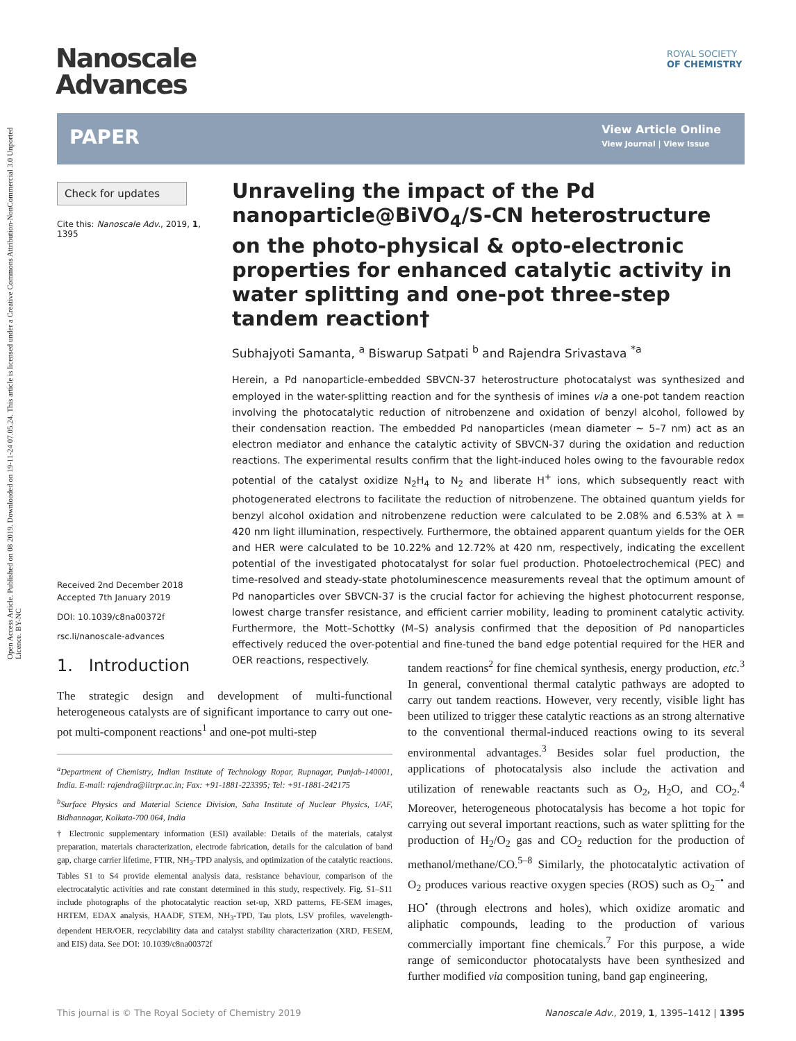Open Access Article. Published on 08 2019. Downloaded on 19-11-24 07.05.24. This article is licensed under a Creative Commons Attribution-NonCommercial 3.0 Unported Licence. BY-NC
Nanoscale
Advances
ROYAL SOCIETY
OF CHEMISTRY
PAPER
View Article Online
View Journal | View Issue
Check for updates
Cite this: Nanoscale Adv., 2019, 1, 1395
Received 2nd December 2018
Accepted 7th January 2019
DOI: 10.1039/c8na00372f
rsc.li/nanoscale-advances
Unraveling the impact of the Pd nanoparticle@BiVO<sub>4</sub>/S-CN heterostructure on the photo-physical & opto-electronic properties for enhanced catalytic activity in water splitting and one-pot three-step tandem reaction†
Subhajyoti Samanta, <sup>a</sup> Biswarup Satpati <sup>b</sup> and Rajendra Srivastava <sup>*a</sup>
Herein, a Pd nanoparticle-embedded SBVCN-37 heterostructure photocatalyst was synthesized and employed in the water-splitting reaction and for the synthesis of imines via a one-pot tandem reaction involving the photocatalytic reduction of nitrobenzene and oxidation of benzyl alcohol, followed by their condensation reaction. The embedded Pd nanoparticles (mean diameter ∼ 5–7 nm) act as an electron mediator and enhance the catalytic activity of SBVCN-37 during the oxidation and reduction reactions. The experimental results confirm that the light-induced holes owing to the favourable redox potential of the catalyst oxidize N<sub>2</sub>H<sub>4</sub> to N<sub>2</sub> and liberate H<sup>+</sup> ions, which subsequently react with photogenerated electrons to facilitate the reduction of nitrobenzene. The obtained quantum yields for benzyl alcohol oxidation and nitrobenzene reduction were calculated to be 2.08% and 6.53% at λ = 420 nm light illumination, respectively. Furthermore, the obtained apparent quantum yields for the OER and HER were calculated to be 10.22% and 12.72% at 420 nm, respectively, indicating the excellent potential of the investigated photocatalyst for solar fuel production. Photoelectrochemical (PEC) and time-resolved and steady-state photoluminescence measurements reveal that the optimum amount of Pd nanoparticles over SBVCN-37 is the crucial factor for achieving the highest photocurrent response, lowest charge transfer resistance, and efficient carrier mobility, leading to prominent catalytic activity. Furthermore, the Mott–Schottky (M–S) analysis confirmed that the deposition of Pd nanoparticles effectively reduced the over-potential and fine-tuned the band edge potential required for the HER and OER reactions, respectively.
1. Introduction
The strategic design and development of multi-functional heterogeneous catalysts are of significant importance to carry out one-pot multi-component reactions<sup>1</sup> and one-pot multi-step
<sup>a</sup> Department of Chemistry, Indian Institute of Technology Ropar, Rupnagar, Punjab-140001, India. E-mail: rajendra@iitrpr.ac.in; Fax: +91-1881-223395; Tel: +91-1881-242175
<sup>b</sup> Surface Physics and Material Science Division, Saha Institute of Nuclear Physics, 1/AF, Bidhannagar, Kolkata-700 064, India
† Electronic supplementary information (ESI) available: Details of the materials, catalyst preparation, materials characterization, electrode fabrication, details for the calculation of band gap, charge carrier lifetime, FTIR, NH<sub>3</sub>-TPD analysis, and optimization of the catalytic reactions. Tables S1 to S4 provide elemental analysis data, resistance behaviour, comparison of the electrocatalytic activities and rate constant determined in this study, respectively. Fig. S1–S11 include photographs of the photocatalytic reaction set-up, XRD patterns, FE-SEM images, HRTEM, EDAX analysis, HAADF, STEM, NH<sub>3</sub>-TPD, Tau plots, LSV profiles, wavelength-dependent HER/OER, recyclability data and catalyst stability characterization (XRD, FESEM, and EIS) data. See DOI: 10.1039/c8na00372f
tandem reactions<sup>2</sup> for fine chemical synthesis, energy production, etc.<sup>3</sup> In general, conventional thermal catalytic pathways are adopted to carry out tandem reactions. However, very recently, visible light has been utilized to trigger these catalytic reactions as an strong alternative to the conventional thermal-induced reactions owing to its several environmental advantages.<sup>3</sup> Besides solar fuel production, the applications of photocatalysis also include the activation and utilization of renewable reactants such as O<sub>2</sub>, H<sub>2</sub>O, and CO<sub>2</sub>.<sup>4</sup> Moreover, heterogeneous photocatalysis has become a hot topic for carrying out several important reactions, such as water splitting for the production of H<sub>2</sub>/O<sub>2</sub> gas and CO<sub>2</sub> reduction for the production of methanol/methane/CO.<sup>5–8</sup> Similarly, the photocatalytic activation of O<sub>2</sub> produces various reactive oxygen species (ROS) such as O<sub>2</sub><sup>−•</sup> and HO<sup>•</sup> (through electrons and holes), which oxidize aromatic and aliphatic compounds, leading to the production of various commercially important fine chemicals.<sup>7</sup> For this purpose, a wide range of semiconductor photocatalysts have been synthesized and further modified via composition tuning, band gap engineering,
This journal is © The Royal Society of Chemistry 2019 Nanoscale Adv., 2019, 1, 1395–1412 | 1395